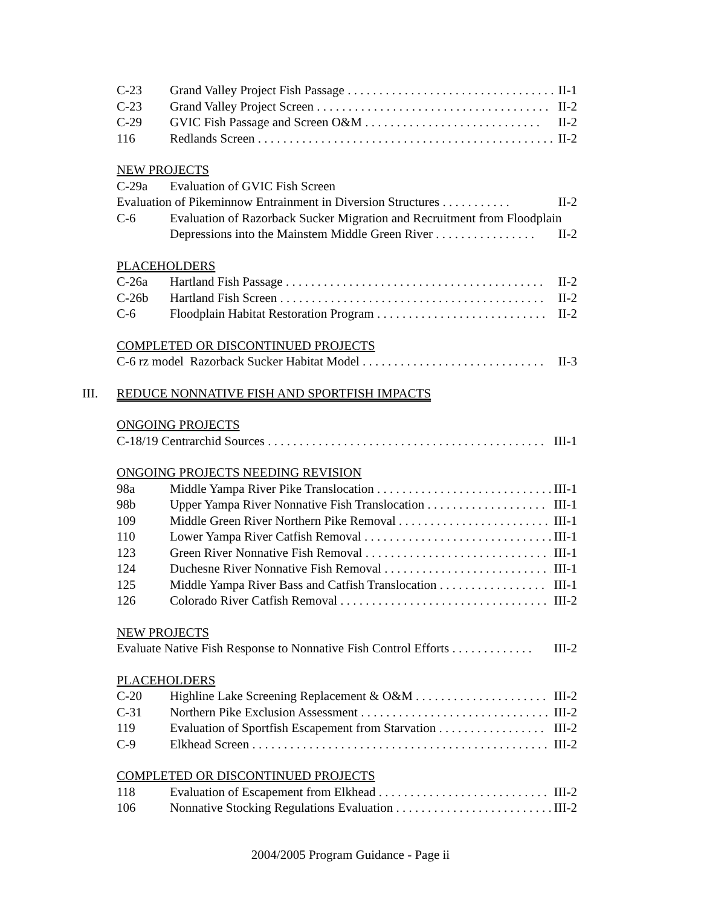C-23 Grand Valley Project Fish Passage . . . . . . . . . . . . . . . . . . . . . . . . . . . . . . . . . . II-1
C-23 Grand Valley Project Screen . . . . . . . . . . . . . . . . . . . . . . . . . . . . . . . . . . . . . II-2
C-29 GVIC Fish Passage and Screen O&M . . . . . . . . . . . . . . . . . . . . . . . . . . . . II-2
116 Redlands Screen . . . . . . . . . . . . . . . . . . . . . . . . . . . . . . . . . . . . . . . . . . . . . . . II-2
NEW PROJECTS
C-29a Evaluation of GVIC Fish Screen
Evaluation of Pikeminnow Entrainment in Diversion Structures . . . . . . . . . . . II-2
C-6 Evaluation of Razorback Sucker Migration and Recruitment from Floodplain
Depressions into the Mainstem Middle Green River . . . . . . . . . . . . . . . . II-2
PLACEHOLDERS
C-26a Hartland Fish Passage . . . . . . . . . . . . . . . . . . . . . . . . . . . . . . . . . . . . . . . . . II-2
C-26b Hartland Fish Screen . . . . . . . . . . . . . . . . . . . . . . . . . . . . . . . . . . . . . . . . . . II-2
C-6 Floodplain Habitat Restoration Program . . . . . . . . . . . . . . . . . . . . . . . . . . . II-2
COMPLETED OR DISCONTINUED PROJECTS
C-6 rz model Razorback Sucker Habitat Model . . . . . . . . . . . . . . . . . . . . . . . . . . . . . II-3
III. REDUCE NONNATIVE FISH AND SPORTFISH IMPACTS
ONGOING PROJECTS
C-18/19 Centrarchid Sources . . . . . . . . . . . . . . . . . . . . . . . . . . . . . . . . . . . . . . . . . . . . III-1
ONGOING PROJECTS NEEDING REVISION
98a Middle Yampa River Pike Translocation . . . . . . . . . . . . . . . . . . . . . . . . . . . . III-1
98b Upper Yampa River Nonnative Fish Translocation . . . . . . . . . . . . . . . . . . . III-1
109 Middle Green River Northern Pike Removal . . . . . . . . . . . . . . . . . . . . . . . . III-1
110 Lower Yampa River Catfish Removal . . . . . . . . . . . . . . . . . . . . . . . . . . . . . . III-1
123 Green River Nonnative Fish Removal . . . . . . . . . . . . . . . . . . . . . . . . . . . . . . III-1
124 Duchesne River Nonnative Fish Removal . . . . . . . . . . . . . . . . . . . . . . . . . . . III-1
125 Middle Yampa River Bass and Catfish Translocation . . . . . . . . . . . . . . . . . III-1
126 Colorado River Catfish Removal . . . . . . . . . . . . . . . . . . . . . . . . . . . . . . . . . . III-2
NEW PROJECTS
Evaluate Native Fish Response to Nonnative Fish Control Efforts . . . . . . . . . . . . . III-2
PLACEHOLDERS
C-20 Highline Lake Screening Replacement & O&M . . . . . . . . . . . . . . . . . . . . . III-2
C-31 Northern Pike Exclusion Assessment . . . . . . . . . . . . . . . . . . . . . . . . . . . . . . III-2
119 Evaluation of Sportfish Escapement from Starvation . . . . . . . . . . . . . . . . . III-2
C-9 Elkhead Screen . . . . . . . . . . . . . . . . . . . . . . . . . . . . . . . . . . . . . . . . . . . . . . . . III-2
COMPLETED OR DISCONTINUED PROJECTS
118 Evaluation of Escapement from Elkhead . . . . . . . . . . . . . . . . . . . . . . . . . . . . III-2
106 Nonnative Stocking Regulations Evaluation . . . . . . . . . . . . . . . . . . . . . . . . . III-2
2004/2005 Program Guidance - Page ii